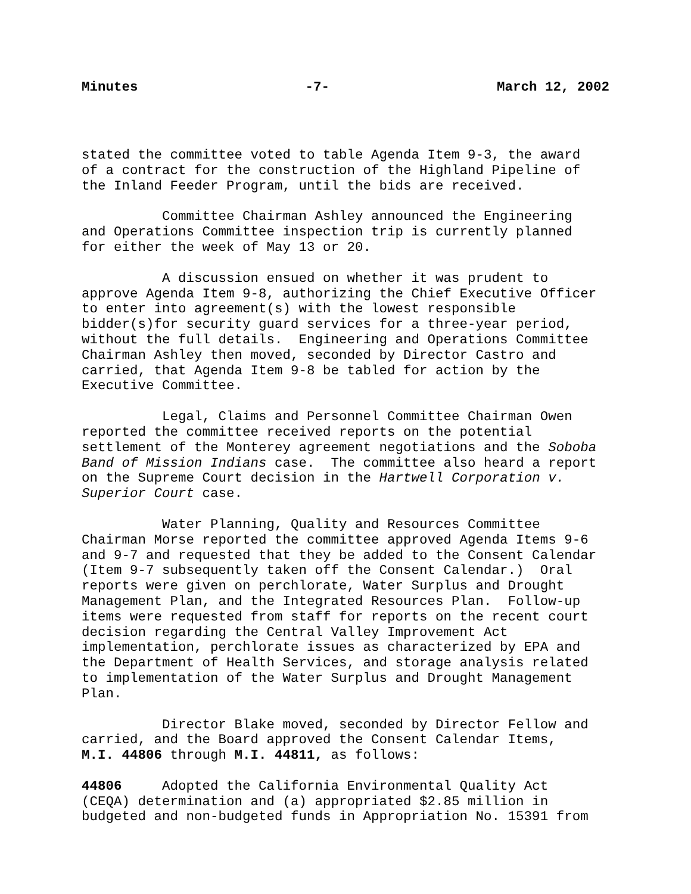Minutes -7- March 12, 2002
stated the committee voted to table Agenda Item 9-3, the award of a contract for the construction of the Highland Pipeline of the Inland Feeder Program, until the bids are received.
Committee Chairman Ashley announced the Engineering and Operations Committee inspection trip is currently planned for either the week of May 13 or 20.
A discussion ensued on whether it was prudent to approve Agenda Item 9-8, authorizing the Chief Executive Officer to enter into agreement(s) with the lowest responsible bidder(s)for security guard services for a three-year period, without the full details. Engineering and Operations Committee Chairman Ashley then moved, seconded by Director Castro and carried, that Agenda Item 9-8 be tabled for action by the Executive Committee.
Legal, Claims and Personnel Committee Chairman Owen reported the committee received reports on the potential settlement of the Monterey agreement negotiations and the Soboba Band of Mission Indians case. The committee also heard a report on the Supreme Court decision in the Hartwell Corporation v. Superior Court case.
Water Planning, Quality and Resources Committee Chairman Morse reported the committee approved Agenda Items 9-6 and 9-7 and requested that they be added to the Consent Calendar (Item 9-7 subsequently taken off the Consent Calendar.) Oral reports were given on perchlorate, Water Surplus and Drought Management Plan, and the Integrated Resources Plan. Follow-up items were requested from staff for reports on the recent court decision regarding the Central Valley Improvement Act implementation, perchlorate issues as characterized by EPA and the Department of Health Services, and storage analysis related to implementation of the Water Surplus and Drought Management Plan.
Director Blake moved, seconded by Director Fellow and carried, and the Board approved the Consent Calendar Items, M.I. 44806 through M.I. 44811, as follows:
44806 Adopted the California Environmental Quality Act (CEQA) determination and (a) appropriated $2.85 million in budgeted and non-budgeted funds in Appropriation No. 15391 from